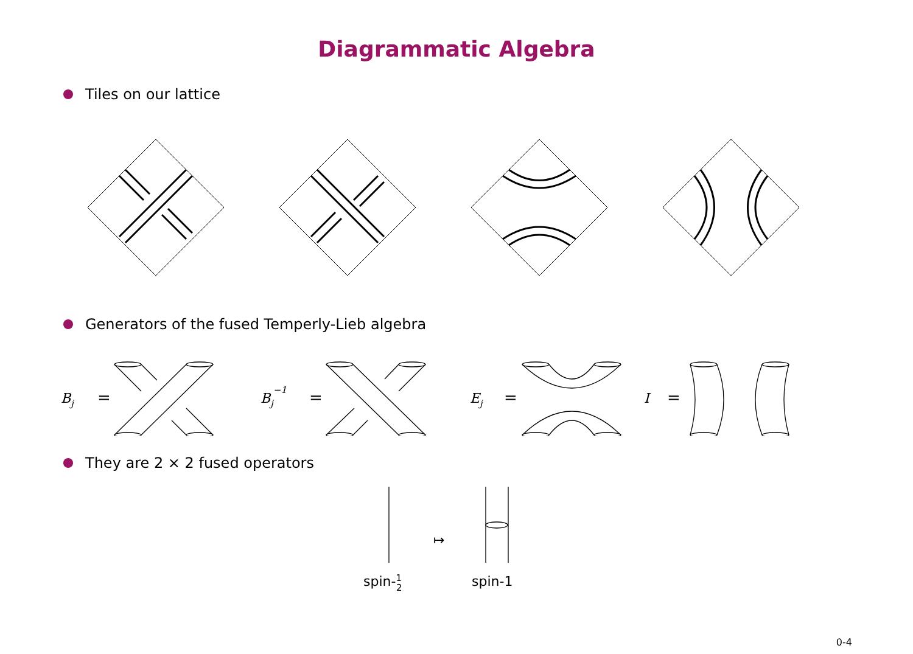Diagrammatic Algebra
Tiles on our lattice
Generators of the fused Temperly-Lieb algebra
Bj
=
Bj−1
=
Ej
=
I
=
They are 2 × 2 fused operators
↦
spin-12
spin-1
0-4